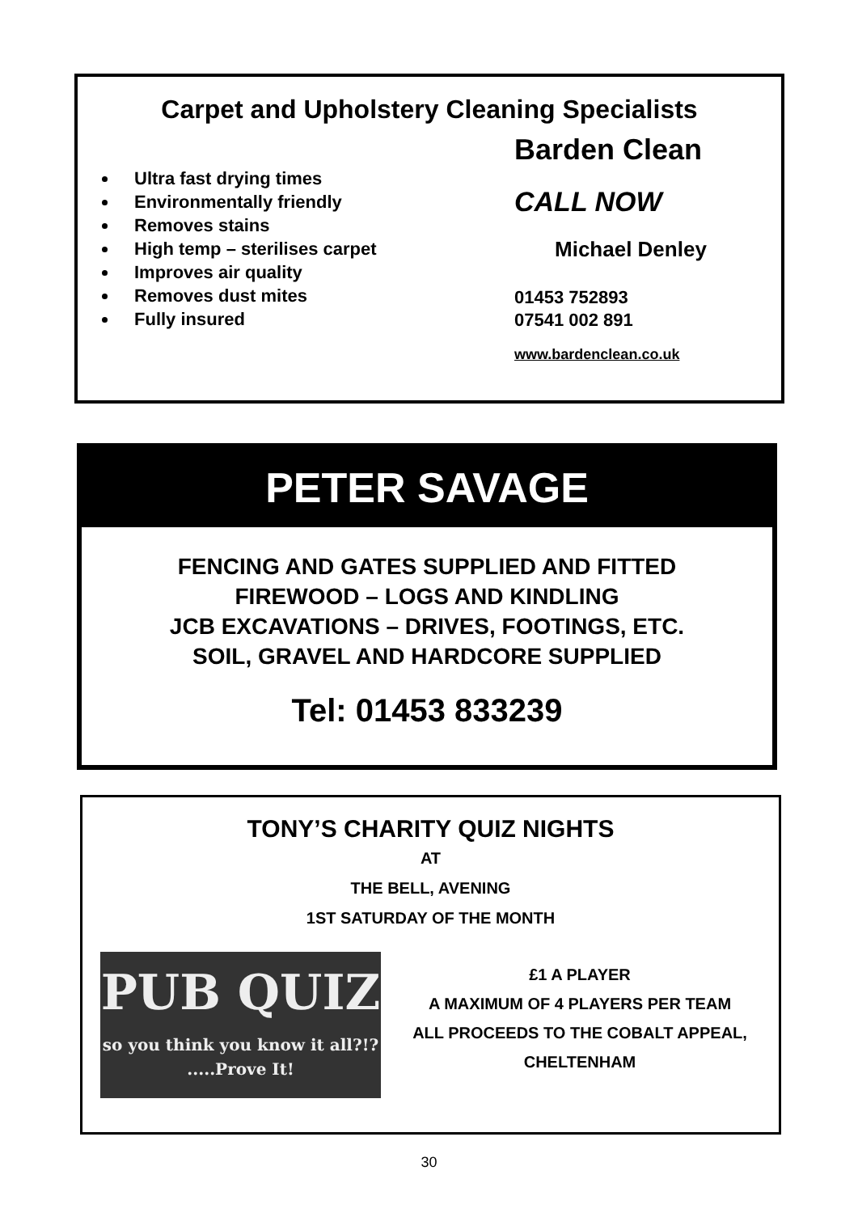Carpet and Upholstery Cleaning Specialists
Ultra fast drying times
Environmentally friendly
Removes stains
High temp – sterilises carpet
Improves air quality
Removes dust mites
Fully insured
Barden Clean
CALL NOW
Michael Denley
01453 752893
07541 002 891
www.bardenclean.co.uk
PETER SAVAGE
FENCING AND GATES SUPPLIED AND FITTED
FIREWOOD – LOGS AND KINDLING
JCB EXCAVATIONS – DRIVES, FOOTINGS, ETC.
SOIL, GRAVEL AND HARDCORE SUPPLIED
Tel: 01453 833239
TONY’S CHARITY QUIZ NIGHTS
AT
THE BELL, AVENING
1ST SATURDAY OF THE MONTH
PUB QUIZ
so you think you know it all?!? .....Prove It!
£1 A PLAYER
A MAXIMUM OF 4 PLAYERS PER TEAM
ALL PROCEEDS TO THE COBALT APPEAL,
CHELTENHAM
30